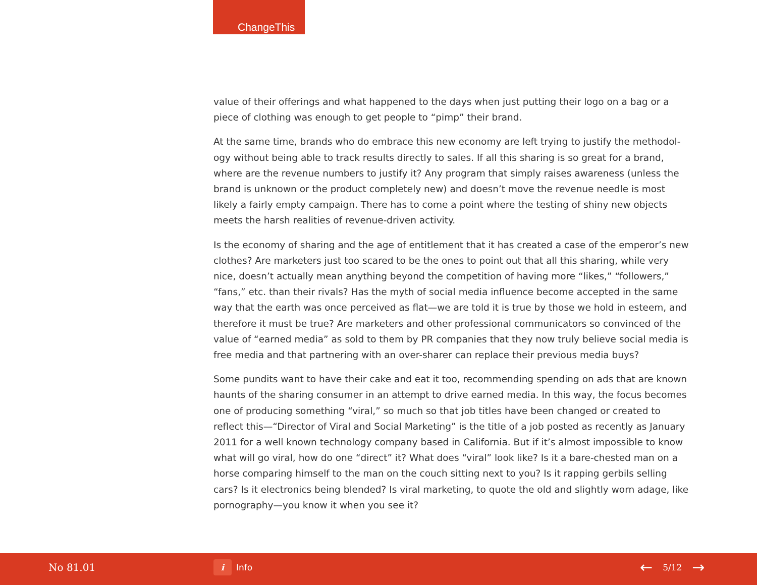ChangeThis
value of their offerings and what happened to the days when just putting their logo on a bag or a piece of clothing was enough to get people to “pimp” their brand.
At the same time, brands who do embrace this new economy are left trying to justify the methodol­ogy without being able to track results directly to sales. If all this sharing is so great for a brand, where are the revenue numbers to justify it? Any program that simply raises awareness (unless the brand is unknown or the product completely new) and doesn’t move the revenue needle is most likely a fairly empty campaign. There has to come a point where the testing of shiny new objects meets the harsh realities of revenue-driven activity.
Is the economy of sharing and the age of entitlement that it has created a case of the emperor’s new clothes? Are marketers just too scared to be the ones to point out that all this sharing, while very nice, doesn’t actually mean anything beyond the competition of having more “likes,” “followers,” “fans,” etc. than their rivals? Has the myth of social media influence become accepted in the same way that the earth was once perceived as flat—we are told it is true by those we hold in esteem, and therefore it must be true? Are marketers and other professional communicators so convinced of the value of “earned media” as sold to them by PR companies that they now truly believe social media is free media and that partnering with an over-sharer can replace their previous media buys?
Some pundits want to have their cake and eat it too, recommending spending on ads that are known haunts of the sharing consumer in an attempt to drive earned media. In this way, the focus becomes one of producing something “viral,” so much so that job titles have been changed or created to reflect this—“Director of Viral and Social Marketing” is the title of a job posted as recently as January 2011 for a well known technology company based in California. But if it’s almost impossible to know what will go viral, how do one “direct” it? What does “viral” look like? Is it a bare-chested man on a horse comparing himself to the man on the couch sitting next to you? Is it rapping gerbils selling cars? Is it electronics being blended? Is viral marketing, to quote the old and slightly worn adage, like pornography—you know it when you see it?
No 81.01 i Info ← 5/12 →